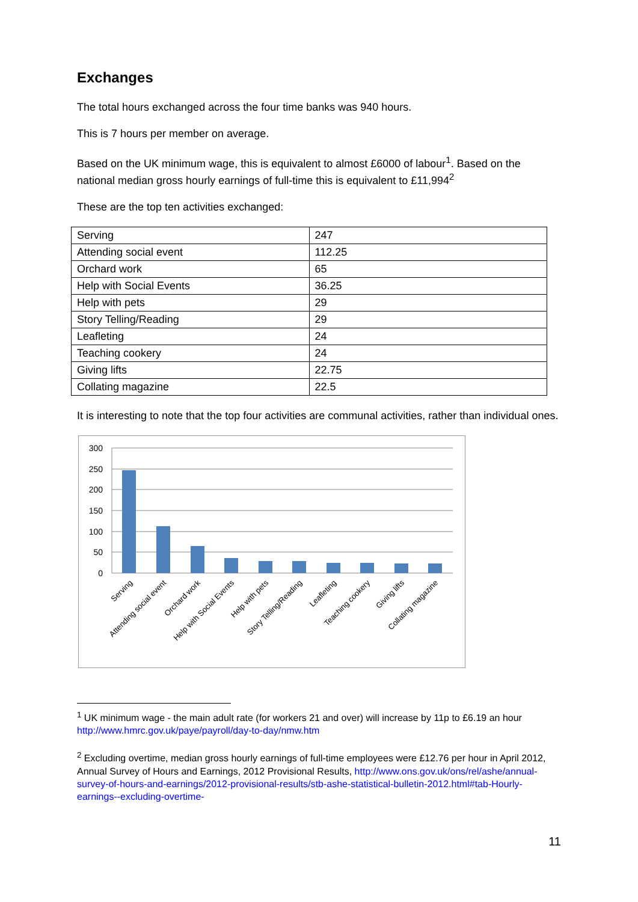Exchanges
The total hours exchanged across the four time banks was 940 hours.
This is 7 hours per member on average.
Based on the UK minimum wage, this is equivalent to almost £6000 of labour<sup>1</sup>. Based on the national median gross hourly earnings of full-time this is equivalent to £11,994<sup>2</sup>
These are the top ten activities exchanged:
| Serving | 247 |
| Attending social event | 112.25 |
| Orchard work | 65 |
| Help with Social Events | 36.25 |
| Help with pets | 29 |
| Story Telling/Reading | 29 |
| Leafleting | 24 |
| Teaching cookery | 24 |
| Giving lifts | 22.75 |
| Collating magazine | 22.5 |
It is interesting to note that the top four activities are communal activities, rather than individual ones.
300
250
200
150
100
50
0
Serving
Attending social event
Orchard work
Help with Social Events
Help with pets
Story Telling/Reading
Leafleting
Teaching cookery
Giving lifts
Collating magazine
<sup>1</sup> UK minimum wage - the main adult rate (for workers 21 and over) will increase by 11p to £6.19 an hour http://www.hmrc.gov.uk/paye/payroll/day-to-day/nmw.htm
<sup>2</sup> Excluding overtime, median gross hourly earnings of full-time employees were £12.76 per hour in April 2012, Annual Survey of Hours and Earnings, 2012 Provisional Results, http://www.ons.gov.uk/ons/rel/ashe/annual-survey-of-hours-and-earnings/2012-provisional-results/stb-ashe-statistical-bulletin-2012.html#tab-Hourly-earnings--excluding-overtime-
11